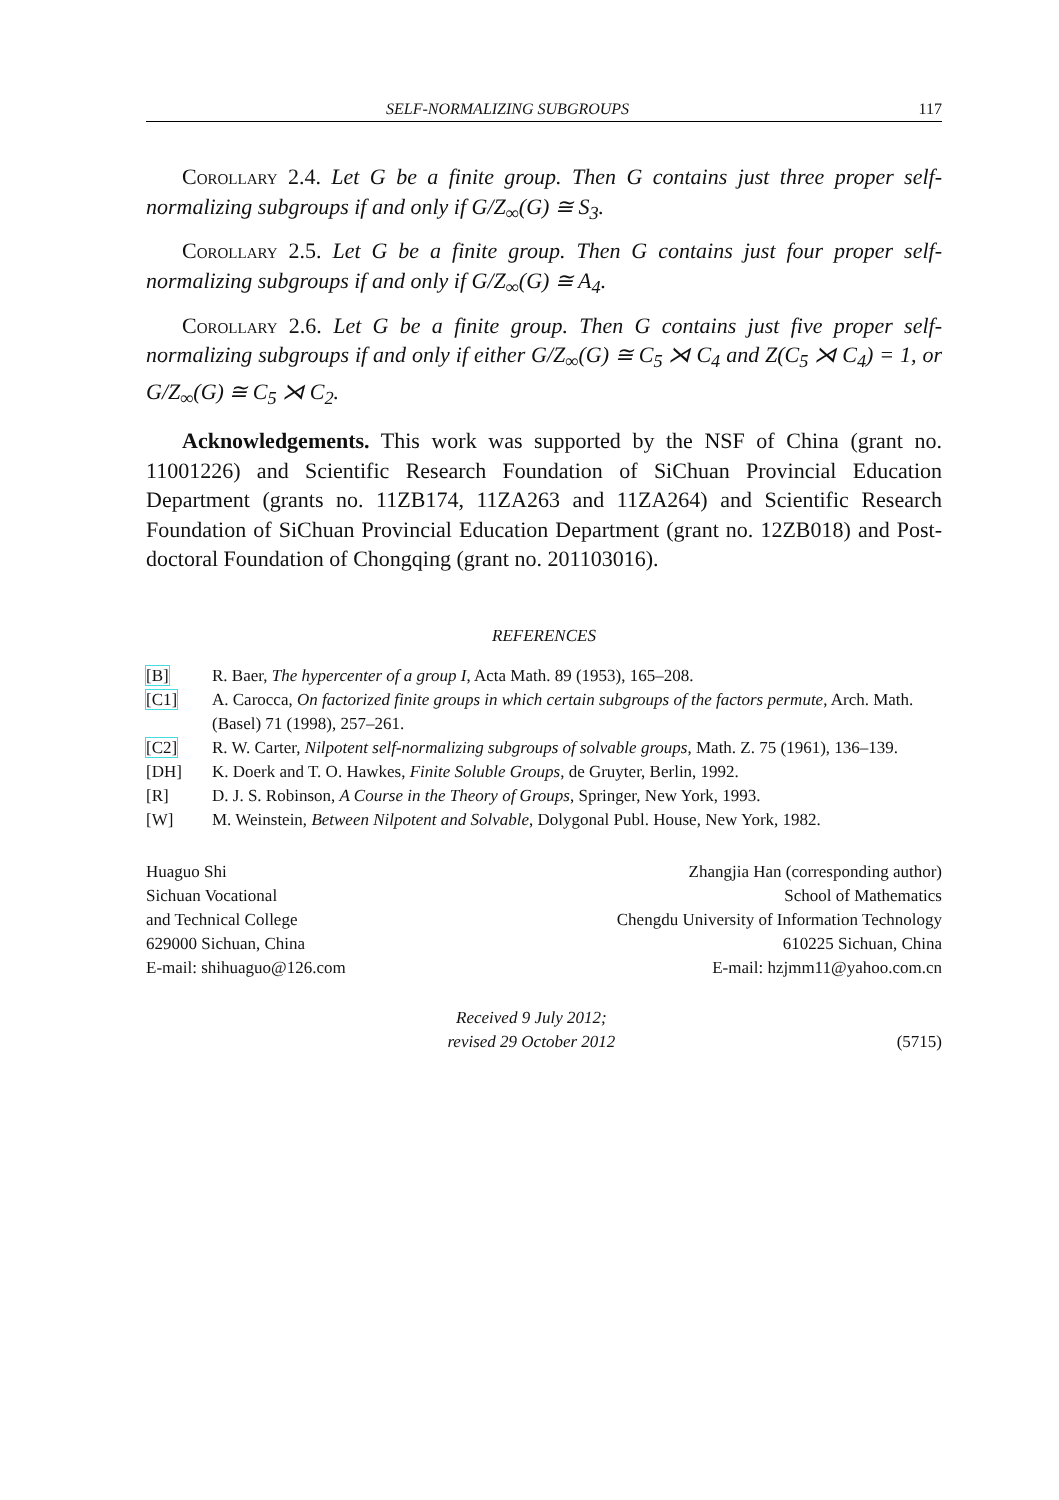SELF-NORMALIZING SUBGROUPS 117
Corollary 2.4. Let G be a finite group. Then G contains just three proper self-normalizing subgroups if and only if G/Z<sub>∞</sub>(G) ≅ S<sub>3</sub>.
Corollary 2.5. Let G be a finite group. Then G contains just four proper self-normalizing subgroups if and only if G/Z<sub>∞</sub>(G) ≅ A<sub>4</sub>.
Corollary 2.6. Let G be a finite group. Then G contains just five proper self-normalizing subgroups if and only if either G/Z<sub>∞</sub>(G) ≅ C<sub>5</sub> ⋊ C<sub>4</sub> and Z(C<sub>5</sub> ⋊ C<sub>4</sub>) = 1, or G/Z<sub>∞</sub>(G) ≅ C<sub>5</sub> ⋊ C<sub>2</sub>.
Acknowledgements. This work was supported by the NSF of China (grant no. 11001226) and Scientific Research Foundation of SiChuan Provincial Education Department (grants no. 11ZB174, 11ZA263 and 11ZA264) and Scientific Research Foundation of SiChuan Provincial Education Department (grant no. 12ZB018) and Post-doctoral Foundation of Chongqing (grant no. 201103016).
REFERENCES
[B] R. Baer, The hypercenter of a group I, Acta Math. 89 (1953), 165–208.
[C1] A. Carocca, On factorized finite groups in which certain subgroups of the factors permute, Arch. Math. (Basel) 71 (1998), 257–261.
[C2] R. W. Carter, Nilpotent self-normalizing subgroups of solvable groups, Math. Z. 75 (1961), 136–139.
[DH] K. Doerk and T. O. Hawkes, Finite Soluble Groups, de Gruyter, Berlin, 1992.
[R] D. J. S. Robinson, A Course in the Theory of Groups, Springer, New York, 1993.
[W] M. Weinstein, Between Nilpotent and Solvable, Dolygonal Publ. House, New York, 1982.
Huaguo Shi
Sichuan Vocational
and Technical College
629000 Sichuan, China
E-mail: shihuaguo@126.com
Zhangjia Han (corresponding author)
School of Mathematics
Chengdu University of Information Technology
610225 Sichuan, China
E-mail: hzjmm11@yahoo.com.cn
Received 9 July 2012;
revised 29 October 2012
(5715)